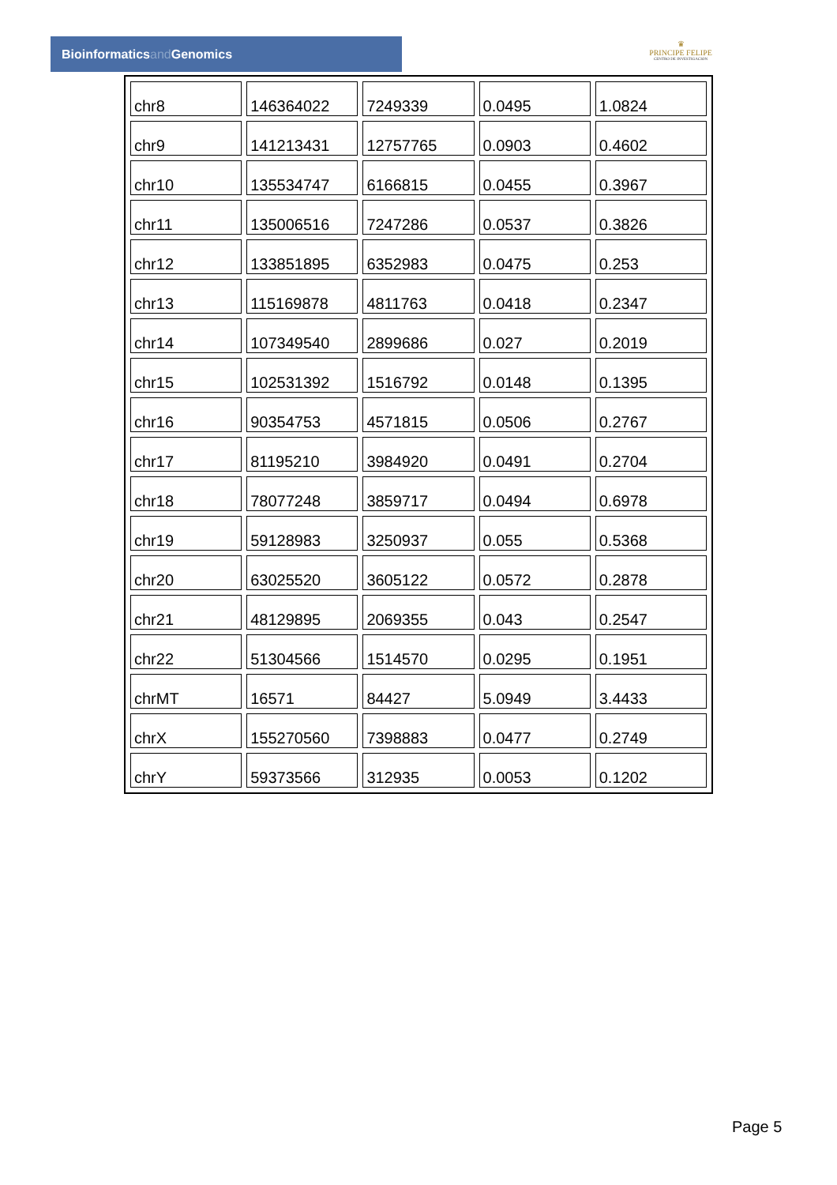Bioinformaticsand Genomics
♛
PRINCIPE FELIPE
CENTRO DE INVESTIGACION
| chr8 | 146364022 | 7249339 | 0.0495 | 1.0824 |
| chr9 | 141213431 | 12757765 | 0.0903 | 0.4602 |
| chr10 | 135534747 | 6166815 | 0.0455 | 0.3967 |
| chr11 | 135006516 | 7247286 | 0.0537 | 0.3826 |
| chr12 | 133851895 | 6352983 | 0.0475 | 0.253 |
| chr13 | 115169878 | 4811763 | 0.0418 | 0.2347 |
| chr14 | 107349540 | 2899686 | 0.027 | 0.2019 |
| chr15 | 102531392 | 1516792 | 0.0148 | 0.1395 |
| chr16 | 90354753 | 4571815 | 0.0506 | 0.2767 |
| chr17 | 81195210 | 3984920 | 0.0491 | 0.2704 |
| chr18 | 78077248 | 3859717 | 0.0494 | 0.6978 |
| chr19 | 59128983 | 3250937 | 0.055 | 0.5368 |
| chr20 | 63025520 | 3605122 | 0.0572 | 0.2878 |
| chr21 | 48129895 | 2069355 | 0.043 | 0.2547 |
| chr22 | 51304566 | 1514570 | 0.0295 | 0.1951 |
| chrMT | 16571 | 84427 | 5.0949 | 3.4433 |
| chrX | 155270560 | 7398883 | 0.0477 | 0.2749 |
| chrY | 59373566 | 312935 | 0.0053 | 0.1202 |
Page 5